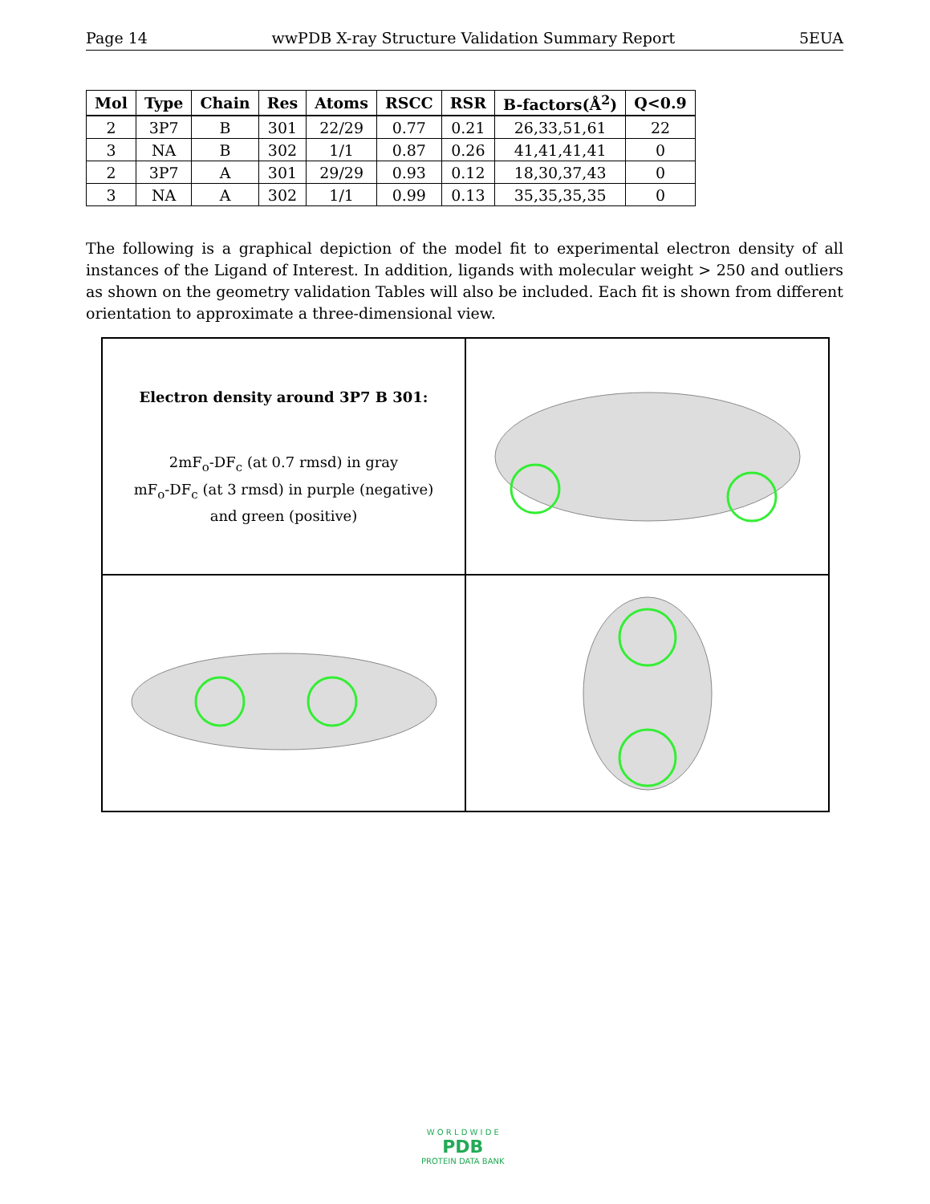Page 14 wwPDB X-ray Structure Validation Summary Report 5EUA
| Mol | Type | Chain | Res | Atoms | RSCC | RSR | B-factors(Å<sup>2</sup>) | Q<0.9 |
| --- | --- | --- | --- | --- | --- | --- | --- | --- |
| 2 | 3P7 | B | 301 | 22/29 | 0.77 | 0.21 | 26,33,51,61 | 22 |
| 3 | NA | B | 302 | 1/1 | 0.87 | 0.26 | 41,41,41,41 | 0 |
| 2 | 3P7 | A | 301 | 29/29 | 0.93 | 0.12 | 18,30,37,43 | 0 |
| 3 | NA | A | 302 | 1/1 | 0.99 | 0.13 | 35,35,35,35 | 0 |
The following is a graphical depiction of the model fit to experimental electron density of all instances of the Ligand of Interest. In addition, ligands with molecular weight > 250 and outliers as shown on the geometry validation Tables will also be included. Each fit is shown from different orientation to approximate a three-dimensional view.
Electron density around 3P7 B 301:
2mF<sub>o</sub>-DF<sub>c</sub> (at 0.7 rmsd) in gray
mF<sub>o</sub>-DF<sub>c</sub> (at 3 rmsd) in purple (negative)
and green (positive)
W O R L D W I D E
PDB
PROTEIN DATA BANK